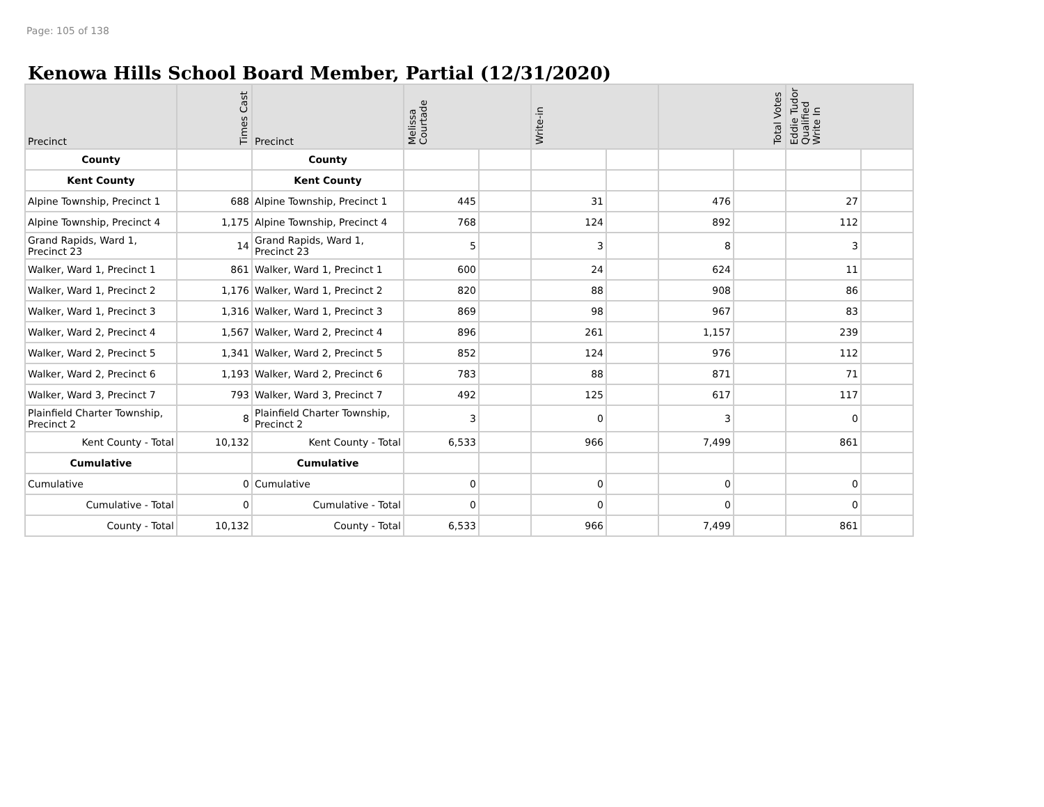Page: 105 of 138
Kenowa Hills School Board Member, Partial (12/31/2020)
| Precinct | Times Cast | Precinct | Melissa Courtade | | Write-in | | Total Votes | | Eddie Tudor Qualified Write In | |
| --- | --- | --- | --- | --- | --- | --- | --- | --- | --- | --- |
| County | | County | | | | | | | | |
| Kent County | | Kent County | | | | | | | | |
| Alpine Township, Precinct 1 | 688 | Alpine Township, Precinct 1 | 445 | | 31 | | 476 | | 27 | |
| Alpine Township, Precinct 4 | 1,175 | Alpine Township, Precinct 4 | 768 | | 124 | | 892 | | 112 | |
| Grand Rapids, Ward 1, Precinct 23 | 14 | Grand Rapids, Ward 1, Precinct 23 | 5 | | 3 | | 8 | | 3 | |
| Walker, Ward 1, Precinct 1 | 861 | Walker, Ward 1, Precinct 1 | 600 | | 24 | | 624 | | 11 | |
| Walker, Ward 1, Precinct 2 | 1,176 | Walker, Ward 1, Precinct 2 | 820 | | 88 | | 908 | | 86 | |
| Walker, Ward 1, Precinct 3 | 1,316 | Walker, Ward 1, Precinct 3 | 869 | | 98 | | 967 | | 83 | |
| Walker, Ward 2, Precinct 4 | 1,567 | Walker, Ward 2, Precinct 4 | 896 | | 261 | | 1,157 | | 239 | |
| Walker, Ward 2, Precinct 5 | 1,341 | Walker, Ward 2, Precinct 5 | 852 | | 124 | | 976 | | 112 | |
| Walker, Ward 2, Precinct 6 | 1,193 | Walker, Ward 2, Precinct 6 | 783 | | 88 | | 871 | | 71 | |
| Walker, Ward 3, Precinct 7 | 793 | Walker, Ward 3, Precinct 7 | 492 | | 125 | | 617 | | 117 | |
| Plainfield Charter Township, Precinct 2 | 8 | Plainfield Charter Township, Precinct 2 | 3 | | 0 | | 3 | | 0 | |
| Kent County - Total | 10,132 | Kent County - Total | 6,533 | | 966 | | 7,499 | | 861 | |
| Cumulative | | Cumulative | | | | | | | | |
| Cumulative | 0 | Cumulative | 0 | | 0 | | 0 | | 0 | |
| Cumulative - Total | 0 | Cumulative - Total | 0 | | 0 | | 0 | | 0 | |
| County - Total | 10,132 | County - Total | 6,533 | | 966 | | 7,499 | | 861 | |